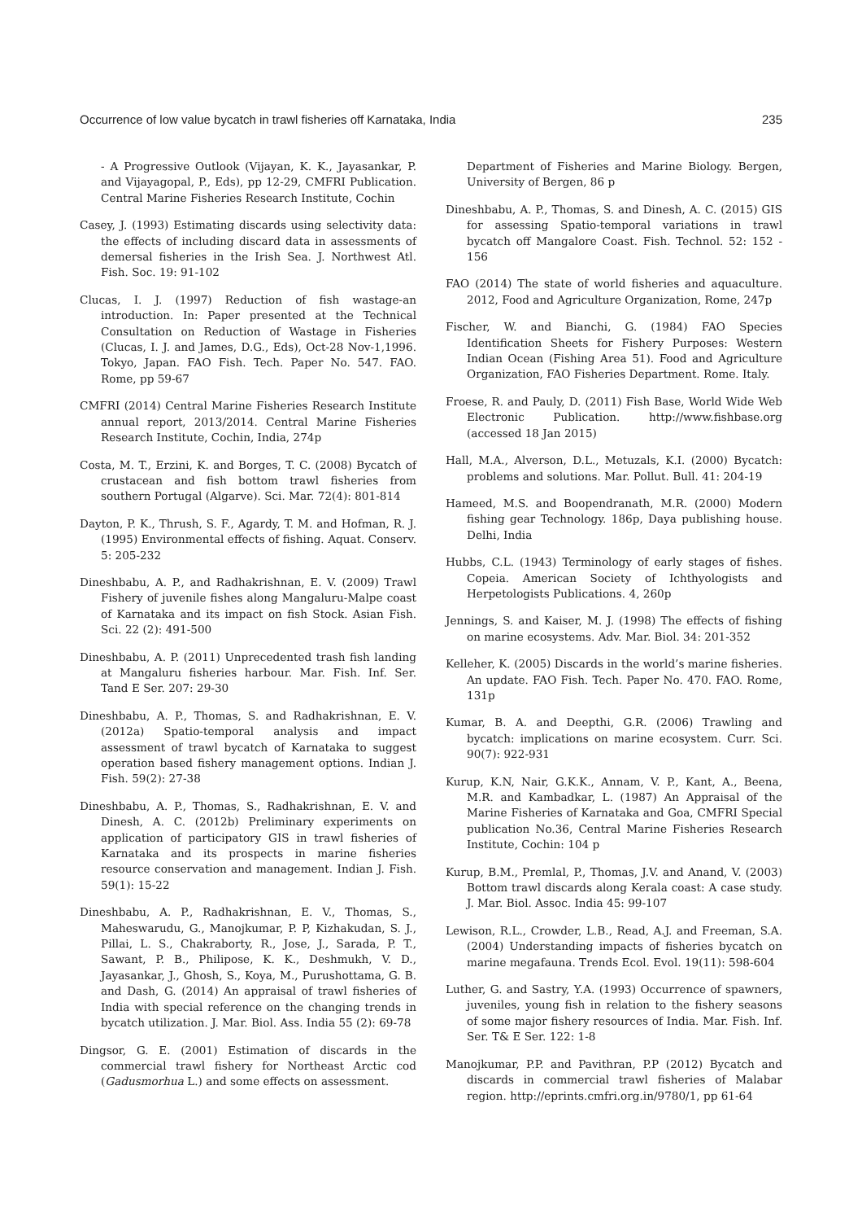Occurrence of low value bycatch in trawl fisheries off Karnataka, India 235
- A Progressive Outlook (Vijayan, K. K., Jayasankar, P. and Vijayagopal, P., Eds), pp 12-29, CMFRI Publication. Central Marine Fisheries Research Institute, Cochin
Casey, J. (1993) Estimating discards using selectivity data: the effects of including discard data in assessments of demersal fisheries in the Irish Sea. J. Northwest Atl. Fish. Soc. 19: 91-102
Clucas, I. J. (1997) Reduction of fish wastage-an introduction. In: Paper presented at the Technical Consultation on Reduction of Wastage in Fisheries (Clucas, I. J. and James, D.G., Eds), Oct-28 Nov-1,1996. Tokyo, Japan. FAO Fish. Tech. Paper No. 547. FAO. Rome, pp 59-67
CMFRI (2014) Central Marine Fisheries Research Institute annual report, 2013/2014. Central Marine Fisheries Research Institute, Cochin, India, 274p
Costa, M. T., Erzini, K. and Borges, T. C. (2008) Bycatch of crustacean and fish bottom trawl fisheries from southern Portugal (Algarve). Sci. Mar. 72(4): 801-814
Dayton, P. K., Thrush, S. F., Agardy, T. M. and Hofman, R. J. (1995) Environmental effects of fishing. Aquat. Conserv. 5: 205-232
Dineshbabu, A. P., and Radhakrishnan, E. V. (2009) Trawl Fishery of juvenile fishes along Mangaluru-Malpe coast of Karnataka and its impact on fish Stock. Asian Fish. Sci. 22 (2): 491-500
Dineshbabu, A. P. (2011) Unprecedented trash fish landing at Mangaluru fisheries harbour. Mar. Fish. Inf. Ser. Tand E Ser. 207: 29-30
Dineshbabu, A. P., Thomas, S. and Radhakrishnan, E. V. (2012a) Spatio-temporal analysis and impact assessment of trawl bycatch of Karnataka to suggest operation based fishery management options. Indian J. Fish. 59(2): 27-38
Dineshbabu, A. P., Thomas, S., Radhakrishnan, E. V. and Dinesh, A. C. (2012b) Preliminary experiments on application of participatory GIS in trawl fisheries of Karnataka and its prospects in marine fisheries resource conservation and management. Indian J. Fish. 59(1): 15-22
Dineshbabu, A. P., Radhakrishnan, E. V., Thomas, S., Maheswarudu, G., Manojkumar, P. P, Kizhakudan, S. J., Pillai, L. S., Chakraborty, R., Jose, J., Sarada, P. T., Sawant, P. B., Philipose, K. K., Deshmukh, V. D., Jayasankar, J., Ghosh, S., Koya, M., Purushottama, G. B. and Dash, G. (2014) An appraisal of trawl fisheries of India with special reference on the changing trends in bycatch utilization. J. Mar. Biol. Ass. India 55 (2): 69-78
Dingsor, G. E. (2001) Estimation of discards in the commercial trawl fishery for Northeast Arctic cod (Gadusmorhua L.) and some effects on assessment.
Department of Fisheries and Marine Biology. Bergen, University of Bergen, 86 p
Dineshbabu, A. P., Thomas, S. and Dinesh, A. C. (2015) GIS for assessing Spatio-temporal variations in trawl bycatch off Mangalore Coast. Fish. Technol. 52: 152 - 156
FAO (2014) The state of world fisheries and aquaculture. 2012, Food and Agriculture Organization, Rome, 247p
Fischer, W. and Bianchi, G. (1984) FAO Species Identification Sheets for Fishery Purposes: Western Indian Ocean (Fishing Area 51). Food and Agriculture Organization, FAO Fisheries Department. Rome. Italy.
Froese, R. and Pauly, D. (2011) Fish Base, World Wide Web Electronic Publication. http://www.fishbase.org (accessed 18 Jan 2015)
Hall, M.A., Alverson, D.L., Metuzals, K.I. (2000) Bycatch: problems and solutions. Mar. Pollut. Bull. 41: 204-19
Hameed, M.S. and Boopendranath, M.R. (2000) Modern fishing gear Technology. 186p, Daya publishing house. Delhi, India
Hubbs, C.L. (1943) Terminology of early stages of fishes. Copeia. American Society of Ichthyologists and Herpetologists Publications. 4, 260p
Jennings, S. and Kaiser, M. J. (1998) The effects of fishing on marine ecosystems. Adv. Mar. Biol. 34: 201-352
Kelleher, K. (2005) Discards in the world’s marine fisheries. An update. FAO Fish. Tech. Paper No. 470. FAO. Rome, 131p
Kumar, B. A. and Deepthi, G.R. (2006) Trawling and bycatch: implications on marine ecosystem. Curr. Sci. 90(7): 922-931
Kurup, K.N, Nair, G.K.K., Annam, V. P., Kant, A., Beena, M.R. and Kambadkar, L. (1987) An Appraisal of the Marine Fisheries of Karnataka and Goa, CMFRI Special publication No.36, Central Marine Fisheries Research Institute, Cochin: 104 p
Kurup, B.M., Premlal, P., Thomas, J.V. and Anand, V. (2003) Bottom trawl discards along Kerala coast: A case study. J. Mar. Biol. Assoc. India 45: 99-107
Lewison, R.L., Crowder, L.B., Read, A.J. and Freeman, S.A. (2004) Understanding impacts of fisheries bycatch on marine megafauna. Trends Ecol. Evol. 19(11): 598-604
Luther, G. and Sastry, Y.A. (1993) Occurrence of spawners, juveniles, young fish in relation to the fishery seasons of some major fishery resources of India. Mar. Fish. Inf. Ser. T& E Ser. 122: 1-8
Manojkumar, P.P. and Pavithran, P.P (2012) Bycatch and discards in commercial trawl fisheries of Malabar region. http://eprints.cmfri.org.in/9780/1, pp 61-64